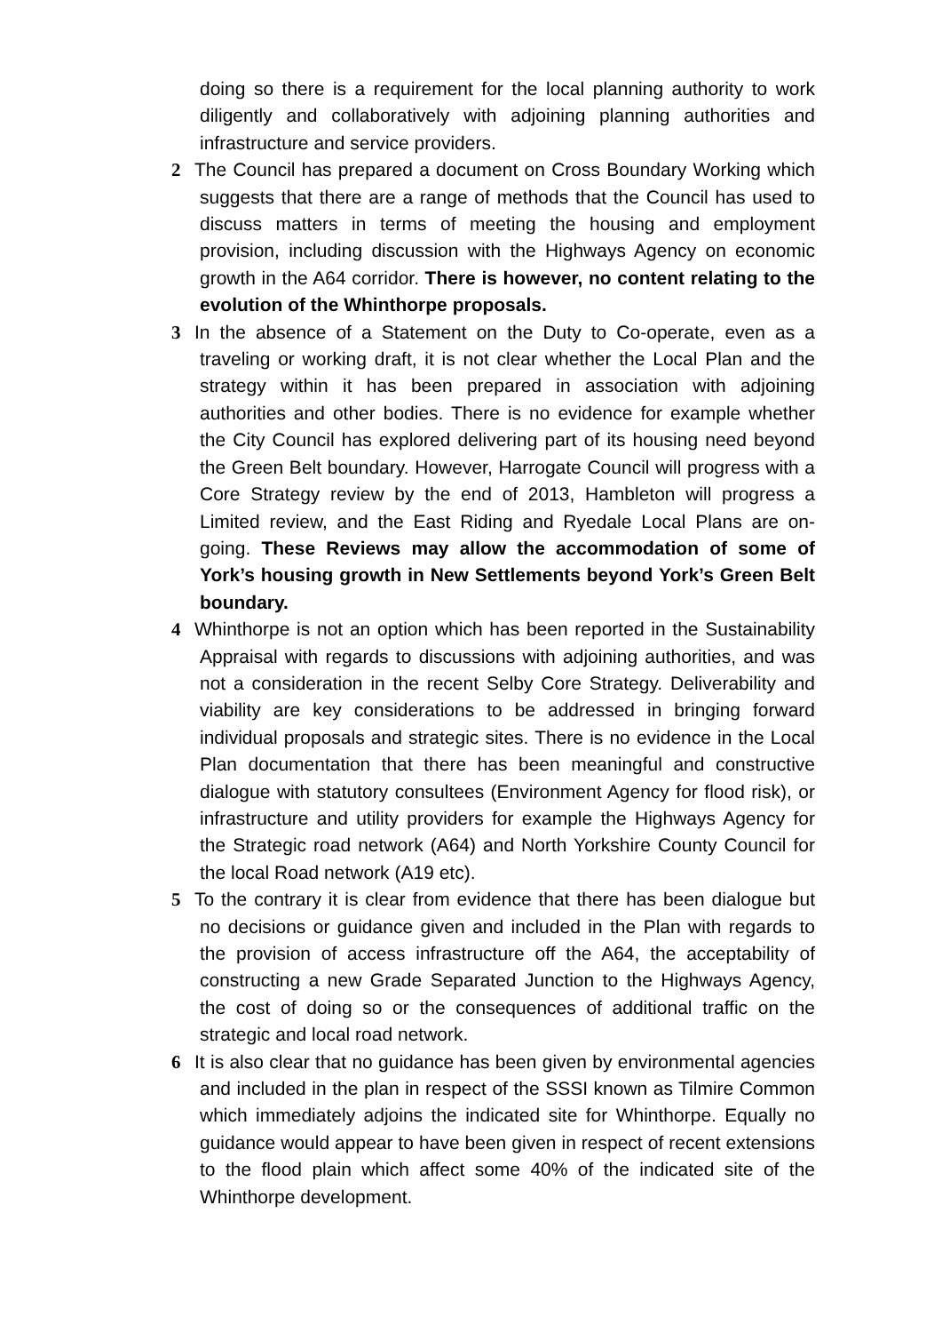doing so there is a requirement for the local planning authority to work diligently and collaboratively with adjoining planning authorities and infrastructure and service providers.
2 The Council has prepared a document on Cross Boundary Working which suggests that there are a range of methods that the Council has used to discuss matters in terms of meeting the housing and employment provision, including discussion with the Highways Agency on economic growth in the A64 corridor. There is however, no content relating to the evolution of the Whinthorpe proposals.
3 In the absence of a Statement on the Duty to Co-operate, even as a traveling or working draft, it is not clear whether the Local Plan and the strategy within it has been prepared in association with adjoining authorities and other bodies. There is no evidence for example whether the City Council has explored delivering part of its housing need beyond the Green Belt boundary. However, Harrogate Council will progress with a Core Strategy review by the end of 2013, Hambleton will progress a Limited review, and the East Riding and Ryedale Local Plans are on-going. These Reviews may allow the accommodation of some of York’s housing growth in New Settlements beyond York’s Green Belt boundary.
4 Whinthorpe is not an option which has been reported in the Sustainability Appraisal with regards to discussions with adjoining authorities, and was not a consideration in the recent Selby Core Strategy. Deliverability and viability are key considerations to be addressed in bringing forward individual proposals and strategic sites. There is no evidence in the Local Plan documentation that there has been meaningful and constructive dialogue with statutory consultees (Environment Agency for flood risk), or infrastructure and utility providers for example the Highways Agency for the Strategic road network (A64) and North Yorkshire County Council for the local Road network (A19 etc).
5 To the contrary it is clear from evidence that there has been dialogue but no decisions or guidance given and included in the Plan with regards to the provision of access infrastructure off the A64, the acceptability of constructing a new Grade Separated Junction to the Highways Agency, the cost of doing so or the consequences of additional traffic on the strategic and local road network.
6 It is also clear that no guidance has been given by environmental agencies and included in the plan in respect of the SSSI known as Tilmire Common which immediately adjoins the indicated site for Whinthorpe. Equally no guidance would appear to have been given in respect of recent extensions to the flood plain which affect some 40% of the indicated site of the Whinthorpe development.